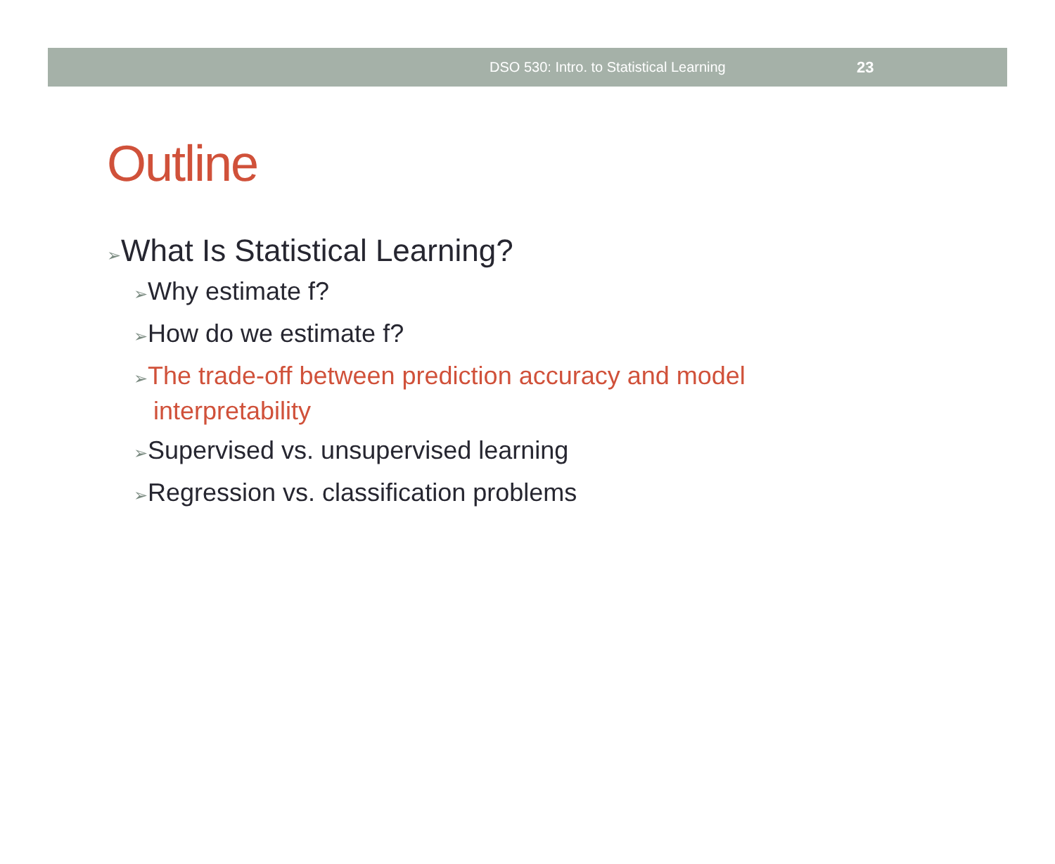DSO 530: Intro. to Statistical Learning 23
Outline
➢What Is Statistical Learning?
➢Why estimate f?
➢How do we estimate f?
➢The trade-off between prediction accuracy and model interpretability
➢Supervised vs. unsupervised learning
➢Regression vs. classification problems